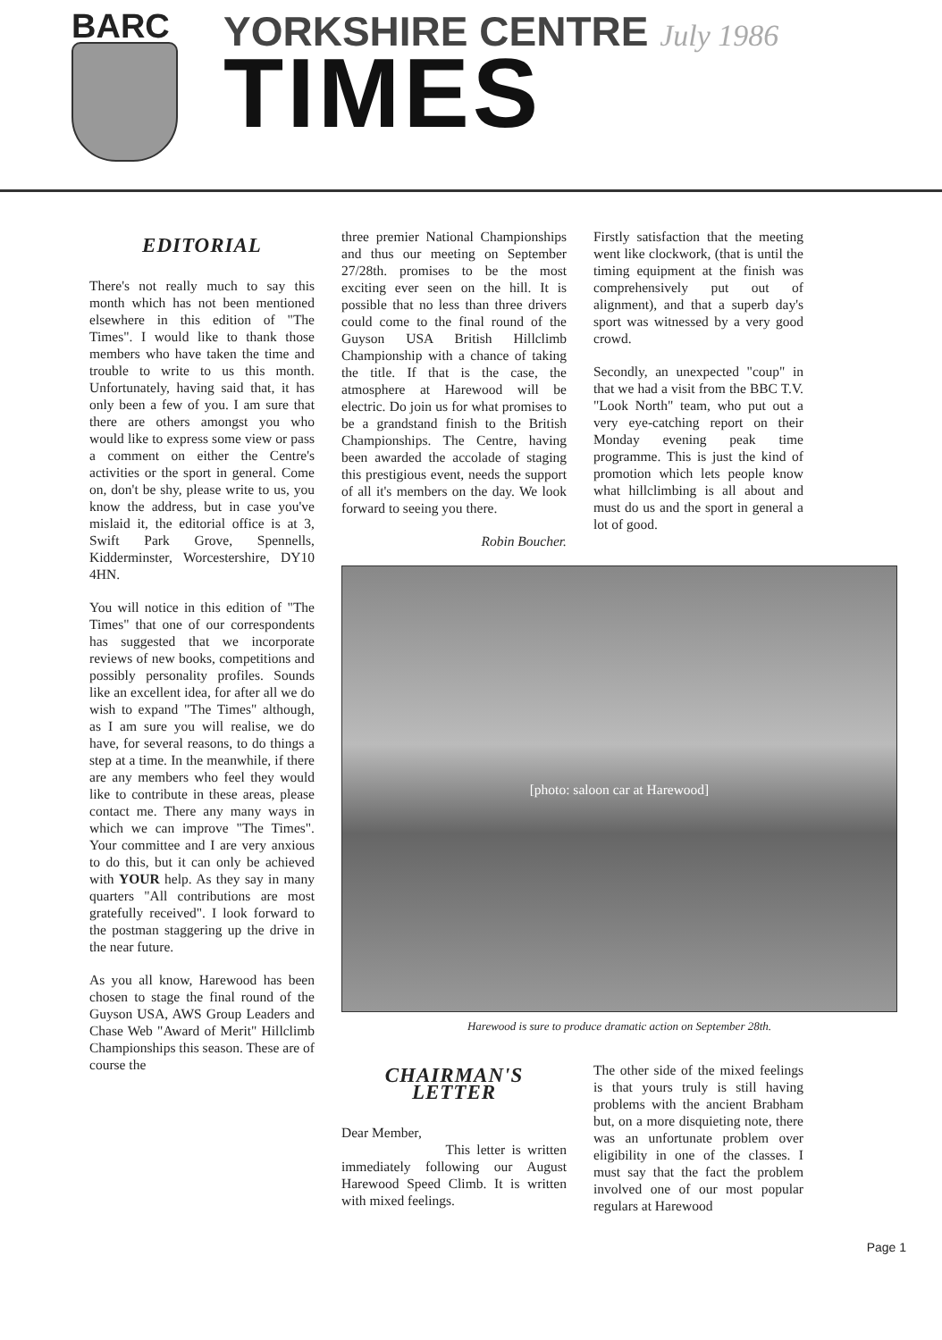BARC
YORKSHIRE CENTRE July 1986
TIMES
EDITORIAL
There's not really much to say this month which has not been mentioned elsewhere in this edition of "The Times". I would like to thank those members who have taken the time and trouble to write to us this month. Unfortunately, having said that, it has only been a few of you. I am sure that there are others amongst you who would like to express some view or pass a comment on either the Centre's activities or the sport in general. Come on, don't be shy, please write to us, you know the address, but in case you've mislaid it, the editorial office is at 3, Swift Park Grove, Spennells, Kidderminster, Worcestershire, DY10 4HN.
You will notice in this edition of "The Times" that one of our correspondents has suggested that we incorporate reviews of new books, competitions and possibly personality profiles. Sounds like an excellent idea, for after all we do wish to expand "The Times" although, as I am sure you will realise, we do have, for several reasons, to do things a step at a time. In the meanwhile, if there are any members who feel they would like to contribute in these areas, please contact me. There any many ways in which we can improve "The Times". Your committee and I are very anxious to do this, but it can only be achieved with YOUR help. As they say in many quarters "All contributions are most gratefully received". I look forward to the postman staggering up the drive in the near future.
As you all know, Harewood has been chosen to stage the final round of the Guyson USA, AWS Group Leaders and Chase Web "Award of Merit" Hillclimb Championships this season. These are of course the
three premier National Championships and thus our meeting on September 27/28th. promises to be the most exciting ever seen on the hill. It is possible that no less than three drivers could come to the final round of the Guyson USA British Hillclimb Championship with a chance of taking the title. If that is the case, the atmosphere at Harewood will be electric. Do join us for what promises to be a grandstand finish to the British Championships. The Centre, having been awarded the accolade of staging this prestigious event, needs the support of all it's members on the day. We look forward to seeing you there.
Robin Boucher.
Firstly satisfaction that the meeting went like clockwork, (that is until the timing equipment at the finish was comprehensively put out of alignment), and that a superb day's sport was witnessed by a very good crowd.
Secondly, an unexpected "coup" in that we had a visit from the BBC T.V. "Look North" team, who put out a very eye-catching report on their Monday evening peak time programme. This is just the kind of promotion which lets people know what hillclimbing is all about and must do us and the sport in general a lot of good.
[photo: saloon car at Harewood]
Harewood is sure to produce dramatic action on September 28th.
CHAIRMAN'S
LETTER
Dear Member,
This letter is written immediately following our August Harewood Speed Climb. It is written with mixed feelings.
The other side of the mixed feelings is that yours truly is still having problems with the ancient Brabham but, on a more disquieting note, there was an unfortunate problem over eligibility in one of the classes. I must say that the fact the problem involved one of our most popular regulars at Harewood
Page 1